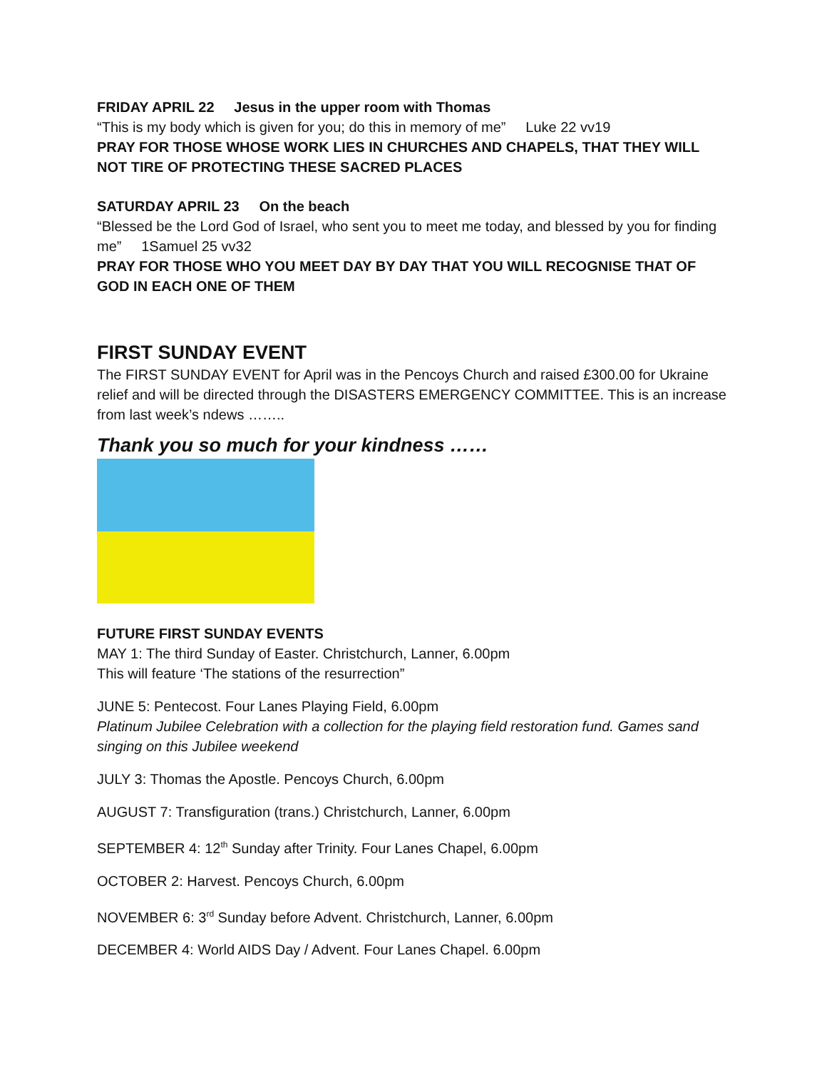FRIDAY APRIL 22 Jesus in the upper room with Thomas
“This is my body which is given for you; do this in memory of me” Luke 22 vv19
PRAY FOR THOSE WHOSE WORK LIES IN CHURCHES AND CHAPELS, THAT THEY WILL NOT TIRE OF PROTECTING THESE SACRED PLACES
SATURDAY APRIL 23 On the beach
“Blessed be the Lord God of Israel, who sent you to meet me today, and blessed by you for finding me” 1Samuel 25 vv32
PRAY FOR THOSE WHO YOU MEET DAY BY DAY THAT YOU WILL RECOGNISE THAT OF GOD IN EACH ONE OF THEM
FIRST SUNDAY EVENT
The FIRST SUNDAY EVENT for April was in the Pencoys Church and raised £300.00 for Ukraine relief and will be directed through the DISASTERS EMERGENCY COMMITTEE. This is an increase from last week’s ndews ……..
Thank you so much for your kindness ……
FUTURE FIRST SUNDAY EVENTS
MAY 1: The third Sunday of Easter. Christchurch, Lanner, 6.00pm
This will feature ‘The stations of the resurrection”
JUNE 5: Pentecost. Four Lanes Playing Field, 6.00pm
Platinum Jubilee Celebration with a collection for the playing field restoration fund. Games sand singing on this Jubilee weekend
JULY 3: Thomas the Apostle. Pencoys Church, 6.00pm
AUGUST 7: Transfiguration (trans.) Christchurch, Lanner, 6.00pm
SEPTEMBER 4: 12<sup>th</sup> Sunday after Trinity. Four Lanes Chapel, 6.00pm
OCTOBER 2: Harvest. Pencoys Church, 6.00pm
NOVEMBER 6: 3<sup>rd</sup> Sunday before Advent. Christchurch, Lanner, 6.00pm
DECEMBER 4: World AIDS Day / Advent. Four Lanes Chapel. 6.00pm